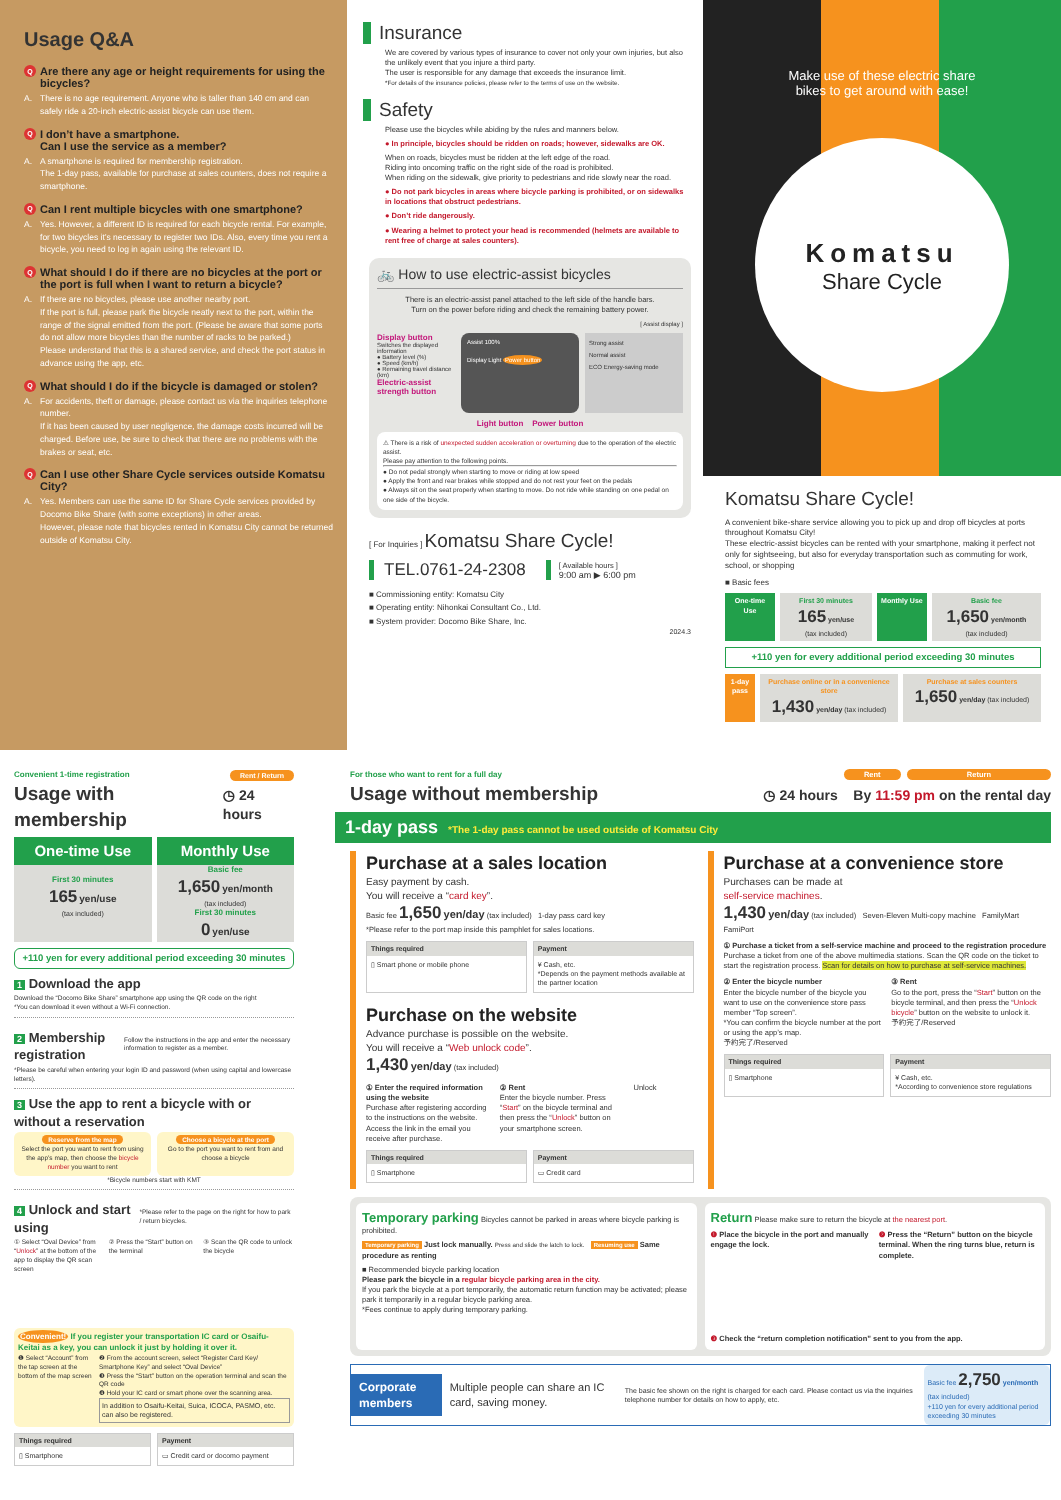Usage Q&A
Q Are there any age or height requirements for using the bicycles?
A. There is no age requirement. Anyone who is taller than 140 cm and can safely ride a 20-inch electric-assist bicycle can use them.
Q I don’t have a smartphone.
Can I use the service as a member?
A. A smartphone is required for membership registration.
The 1-day pass, available for purchase at sales counters, does not require a smartphone.
Q Can I rent multiple bicycles with one smartphone?
A. Yes. However, a different ID is required for each bicycle rental. For example, for two bicycles it’s necessary to register two IDs. Also, every time you rent a bicycle, you need to log in again using the relevant ID.
Q What should I do if there are no bicycles at the port or the port is full when I want to return a bicycle?
A. If there are no bicycles, please use another nearby port.
If the port is full, please park the bicycle neatly next to the port, within the range of the signal emitted from the port. (Please be aware that some ports do not allow more bicycles than the number of racks to be parked.)
Please understand that this is a shared service, and check the port status in advance using the app, etc.
Q What should I do if the bicycle is damaged or stolen?
A. For accidents, theft or damage, please contact us via the inquiries telephone number.
If it has been caused by user negligence, the damage costs incurred will be charged. Before use, be sure to check that there are no problems with the brakes or seat, etc.
Q Can I use other Share Cycle services outside Komatsu City?
A. Yes. Members can use the same ID for Share Cycle services provided by Docomo Bike Share (with some exceptions) in other areas.
However, please note that bicycles rented in Komatsu City cannot be returned outside of Komatsu City.
Insurance
We are covered by various types of insurance to cover not only your own injuries, but also the unlikely event that you injure a third party.
The user is responsible for any damage that exceeds the insurance limit.
*For details of the insurance policies, please refer to the terms of use on the website.
Safety
Please use the bicycles while abiding by the rules and manners below.
● In principle, bicycles should be ridden on roads; however, sidewalks are OK.
When on roads, bicycles must be ridden at the left edge of the road.
Riding into oncoming traffic on the right side of the road is prohibited.
When riding on the sidewalk, give priority to pedestrians and ride slowly near the road.
● Do not park bicycles in areas where bicycle parking is prohibited, or on sidewalks in locations that obstruct pedestrians.
● Don’t ride dangerously.
● Wearing a helmet to protect your head is recommended (helmets are available to rent free of charge at sales counters).
🚲 How to use electric-assist bicycles
There is an electric-assist panel attached to the left side of the handle bars.
Turn on the power before riding and check the remaining battery power.
[ Assist display ]
Display button
Switches the displayed information
● Battery level (%)
● Speed (km/h)
● Remaining travel distance (km)
Electric-assist strength button
Assist 100%
Display Light Power button
Strong assist
Normal assist
ECO Energy-saving mode
Light button Power button
⚠ There is a risk of unexpected sudden acceleration or overturning due to the operation of the electric assist.
Please pay attention to the following points.
● Do not pedal strongly when starting to move or riding at low speed
● Apply the front and rear brakes while stopped and do not rest your feet on the pedals
● Always sit on the seat properly when starting to move. Do not ride while standing on one pedal on one side of the bicycle.
[ For Inquiries ] Komatsu Share Cycle!
TEL.0761-24-2308 [ Available hours ]
9:00 am ▶ 6:00 pm
■ Commissioning entity: Komatsu City
■ Operating entity: Nihonkai Consultant Co., Ltd.
■ System provider: Docomo Bike Share, Inc.
2024.3
Make use of these electric share
bikes to get around with ease!
Komatsu
Share Cycle
Komatsu Share Cycle!
A convenient bike-share service allowing you to pick up and drop off bicycles at ports throughout Komatsu City!
These electric-assist bicycles can be rented with your smartphone, making it perfect not only for sightseeing, but also for everyday transportation such as commuting for work, school, or shopping
■ Basic fees
One-time Use
First 30 minutes
165 yen/use
(tax included)
Monthly Use Basic fee
1,650 yen/month
(tax included)
+110 yen for every additional period exceeding 30 minutes
1-day pass
Purchase online or in a convenience store
1,430 yen/day (tax included)
Purchase at sales counters
1,650 yen/day (tax included)
Convenient 1-time registration Rent / Return
Usage with membership
◷ 24 hours
One-time Use
First 30 minutes
165 yen/use
(tax included)
Monthly Use
Basic fee
1,650 yen/month
(tax included)
First 30 minutes
0 yen/use
+110 yen for every additional period exceeding 30 minutes
1 Download the app
Download the “Docomo Bike Share” smartphone app using the QR code on the right
*You can download it even without a Wi-Fi connection.
2 Membership registration
Follow the instructions in the app and enter the necessary information to register as a member.
*Please be careful when entering your login ID and password (when using capital and lowercase letters).
3 Use the app to rent a bicycle with or without a reservation
Reserve from the map
Select the port you want to rent from using the app’s map, then choose the bicycle number you want to rent
Choose a bicycle at the port
Go to the port you want to rent from and choose a bicycle
*Bicycle numbers start with KMT
4 Unlock and start using
*Please refer to the page on the right for how to park / return bicycles.
① Select “Oval Device” from “Unlock” at the bottom of the app to display the QR scan screen
② Press the “Start” button on the terminal
③ Scan the QR code to unlock the bicycle
Convenient! If you register your transportation IC card or Osaifu-Keitai as a key, you can unlock it just by holding it over it.
❶ Select “Account” from the tap screen at the bottom of the map screen
❷ From the account screen, select “Register Card Key/ Smartphone Key” and select “Oval Device”
❸ Press the “Start” button on the operation terminal and scan the QR code
❹ Hold your IC card or smart phone over the scanning area.
In addition to Osaifu-Keitai, Suica, ICOCA, PASMO, etc. can also be registered.
Things required
▯ Smartphone
Payment
▭ Credit card or docomo payment
For those who want to rent for a full day Rent Return
Usage without membership
◷ 24 hours By 11:59 pm on the rental day
1-day pass *The 1-day pass cannot be used outside of Komatsu City
Purchase at a sales location
Easy payment by cash.
You will receive a “card key”.
Basic fee 1,650 yen/day (tax included) 1-day pass card key
*Please refer to the port map inside this pamphlet for sales locations.
Things required
▯ Smart phone or mobile phone
Payment
¥ Cash, etc.
*Depends on the payment methods available at the partner location
Purchase on the website
Advance purchase is possible on the website.
You will receive a “Web unlock code”.
1,430 yen/day (tax included)
① Enter the required information using the website
Purchase after registering according to the instructions on the website. Access the link in the email you receive after purchase.
② Rent
Enter the bicycle number. Press “Start” on the bicycle terminal and then press the “Unlock” button on your smartphone screen.
Unlock
Things required
▯ Smartphone
Payment
▭ Credit card
Purchase at a convenience store
Purchases can be made at
self-service machines.
1,430 yen/day (tax included) Seven-Eleven Multi-copy machine FamilyMart FamiPort
① Purchase a ticket from a self-service machine and proceed to the registration procedure
Purchase a ticket from one of the above multimedia stations. Scan the QR code on the ticket to start the registration process. Scan for details on how to purchase at self-service machines.
② Enter the bicycle number
Enter the bicycle number of the bicycle you want to use on the convenience store pass member “Top screen”.
*You can confirm the bicycle number at the port or using the app’s map.
予約完了/Reserved
③ Rent
Go to the port, press the “Start” button on the bicycle terminal, and then press the “Unlock bicycle” button on the website to unlock it.
予約完了/Reserved
Things required
▯ Smartphone
Payment
¥ Cash, etc.
*According to convenience store regulations
Temporary parking Bicycles cannot be parked in areas where bicycle parking is prohibited.
Temporary parking Just lock manually. Press and slide the latch to lock. Resuming use Same procedure as renting
■ Recommended bicycle parking location
Please park the bicycle in a regular bicycle parking area in the city.
If you park the bicycle at a port temporarily, the automatic return function may be activated; please park it temporarily in a regular bicycle parking area.
*Fees continue to apply during temporary parking.
Return Please make sure to return the bicycle at the nearest port.
❶ Place the bicycle in the port and manually engage the lock.
❷ Press the “Return” button on the bicycle terminal. When the ring turns blue, return is complete.
❸ Check the “return completion notification” sent to you from the app.
Corporate members Multiple people can share an IC card, saving money. The basic fee shown on the right is charged for each card. Please contact us via the inquiries telephone number for details on how to apply, etc. Basic fee 2,750 yen/month (tax included)
+110 yen for every additional period exceeding 30 minutes